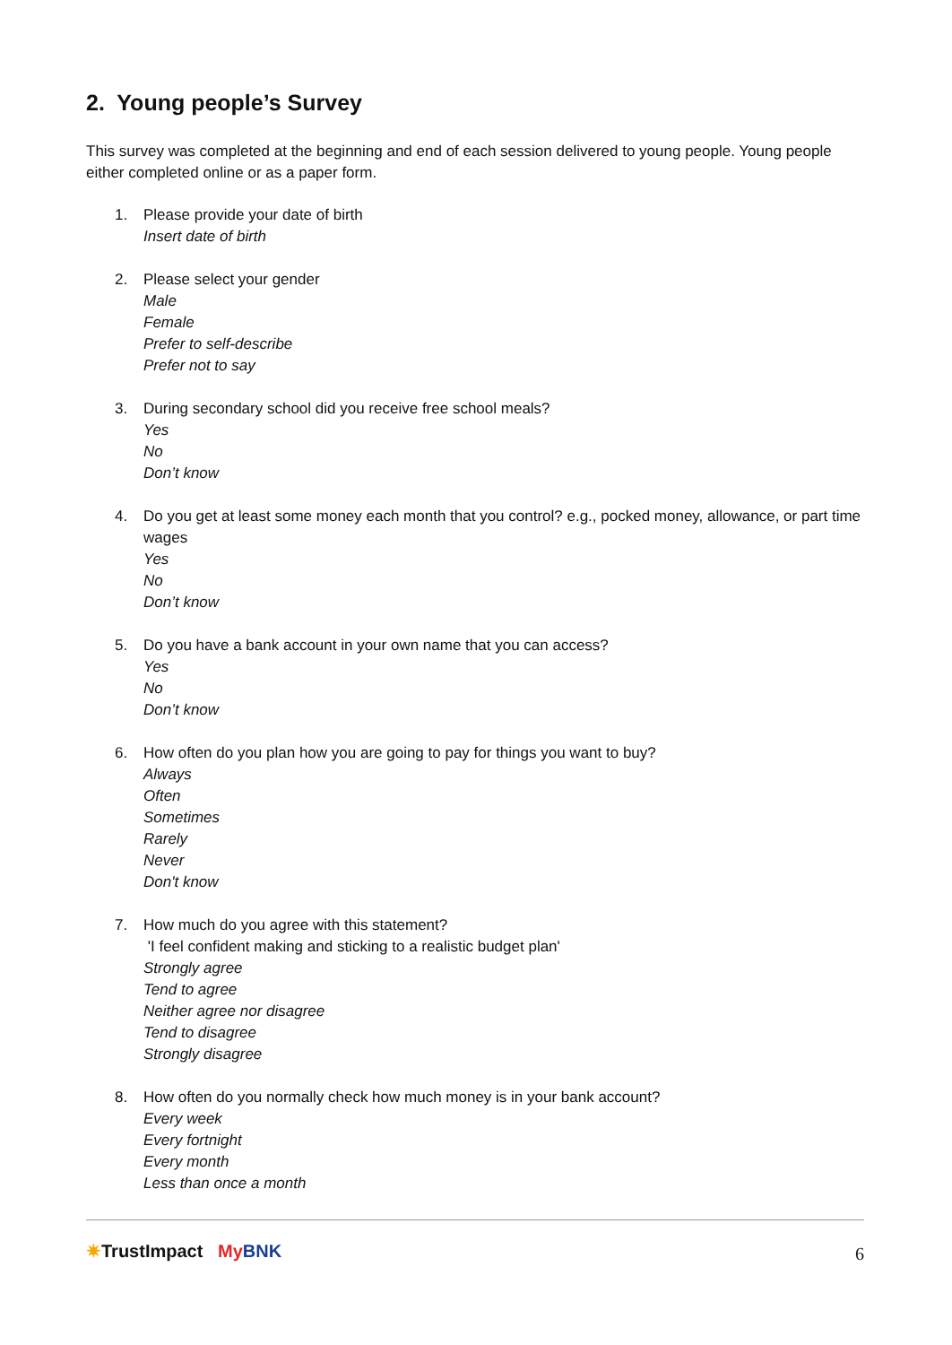2. Young people’s Survey
This survey was completed at the beginning and end of each session delivered to young people. Young people either completed online or as a paper form.
1. Please provide your date of birth
Insert date of birth
2. Please select your gender
Male
Female
Prefer to self-describe
Prefer not to say
3. During secondary school did you receive free school meals?
Yes
No
Don’t know
4. Do you get at least some money each month that you control? e.g., pocked money, allowance, or part time wages
Yes
No
Don’t know
5. Do you have a bank account in your own name that you can access?
Yes
No
Don’t know
6. How often do you plan how you are going to pay for things you want to buy?
Always
Often
Sometimes
Rarely
Never
Don't know
7. How much do you agree with this statement?
'I feel confident making and sticking to a realistic budget plan'
Strongly agree
Tend to agree
Neither agree nor disagree
Tend to disagree
Strongly disagree
8. How often do you normally check how much money is in your bank account?
Every week
Every fortnight
Every month
Less than once a month
✷TrustImpact My BNK
6